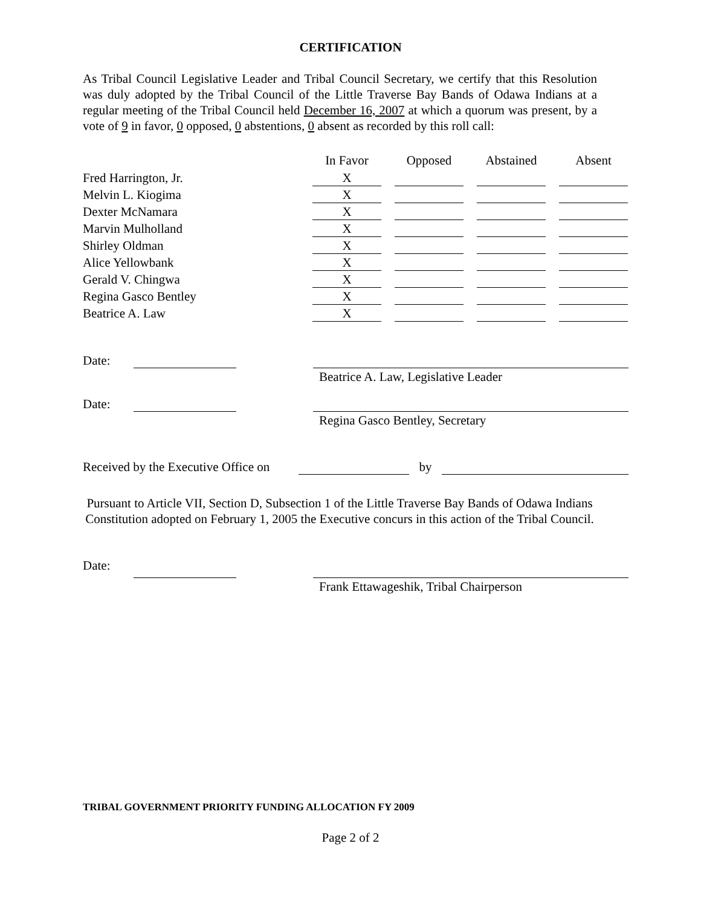CERTIFICATION
As Tribal Council Legislative Leader and Tribal Council Secretary, we certify that this Resolution was duly adopted by the Tribal Council of the Little Traverse Bay Bands of Odawa Indians at a regular meeting of the Tribal Council held December 16, 2007 at which a quorum was present, by a vote of 9 in favor, 0 opposed, 0 abstentions, 0 absent as recorded by this roll call:
| | In Favor | | Opposed | | Abstained | | Absent |
| Fred Harrington, Jr. | X | | | | | | |
| Melvin L. Kiogima | X | | | | | | |
| Dexter McNamara | X | | | | | | |
| Marvin Mulholland | X | | | | | | |
| Shirley Oldman | X | | | | | | |
| Alice Yellowbank | X | | | | | | |
| Gerald V. Chingwa | X | | | | | | |
| Regina Gasco Bentley | X | | | | | | |
| Beatrice A. Law | X | | | | | | |
Date: Beatrice A. Law, Legislative Leader
Date: Regina Gasco Bentley, Secretary
Received by the Executive Office on
by
Pursuant to Article VII, Section D, Subsection 1 of the Little Traverse Bay Bands of Odawa Indians Constitution adopted on February 1, 2005 the Executive concurs in this action of the Tribal Council.
Date: Frank Ettawageshik, Tribal Chairperson
TRIBAL GOVERNMENT PRIORITY FUNDING ALLOCATION FY 2009
Page 2 of 2